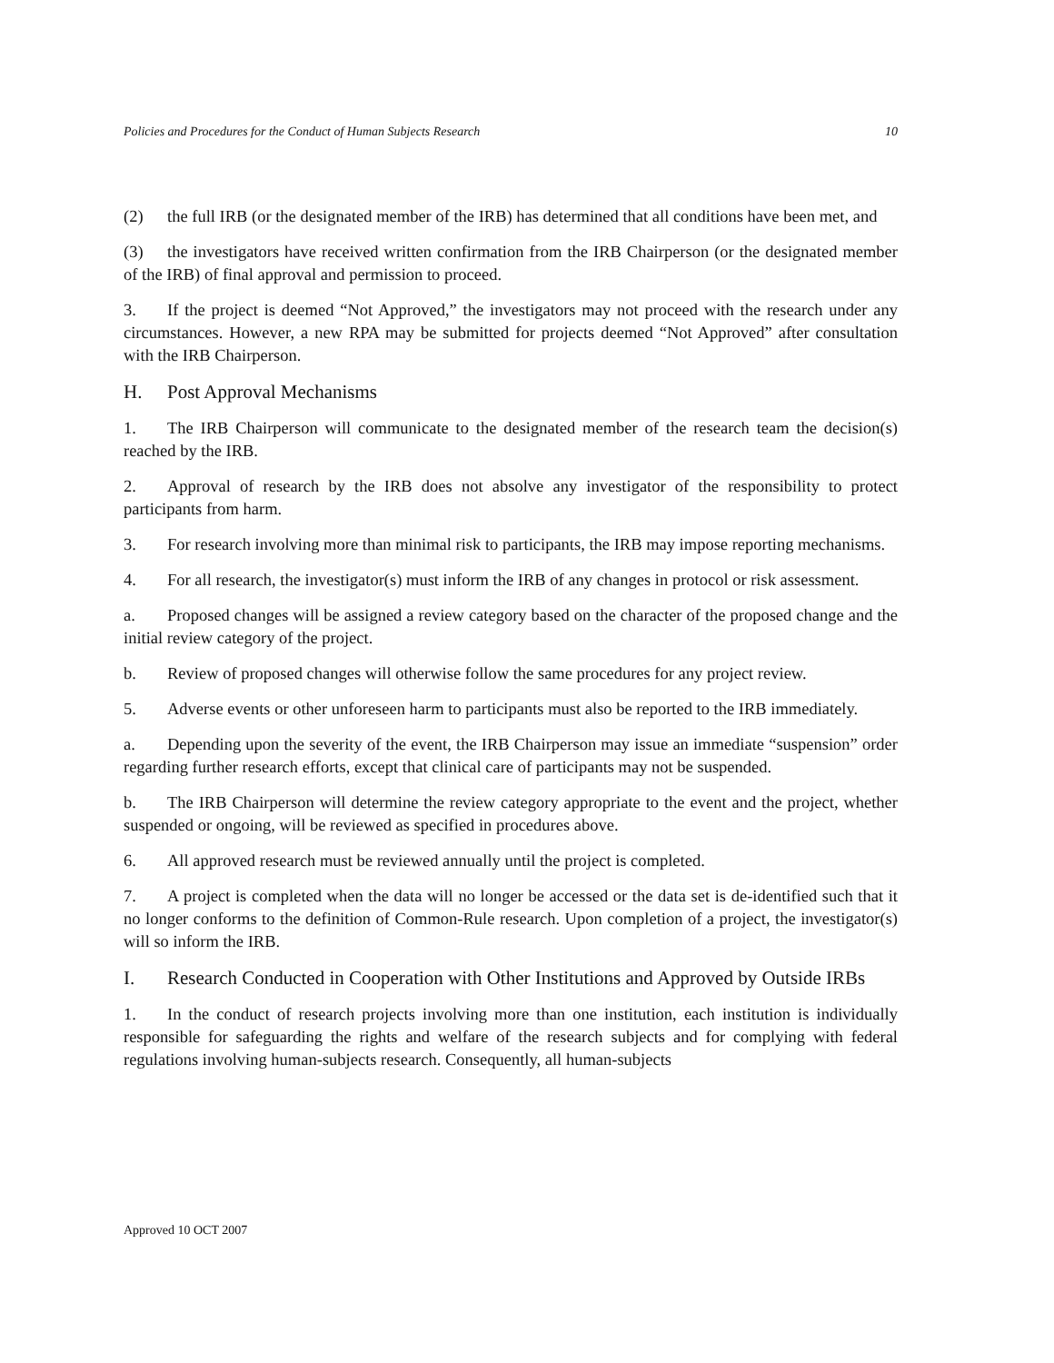Policies and Procedures for the Conduct of Human Subjects Research 10
(2) the full IRB (or the designated member of the IRB) has determined that all conditions have been met, and
(3) the investigators have received written confirmation from the IRB Chairperson (or the designated member of the IRB) of final approval and permission to proceed.
3. If the project is deemed “Not Approved,” the investigators may not proceed with the research under any circumstances. However, a new RPA may be submitted for projects deemed “Not Approved” after consultation with the IRB Chairperson.
H. Post Approval Mechanisms
1. The IRB Chairperson will communicate to the designated member of the research team the decision(s) reached by the IRB.
2. Approval of research by the IRB does not absolve any investigator of the responsibility to protect participants from harm.
3. For research involving more than minimal risk to participants, the IRB may impose reporting mechanisms.
4. For all research, the investigator(s) must inform the IRB of any changes in protocol or risk assessment.
a. Proposed changes will be assigned a review category based on the character of the proposed change and the initial review category of the project.
b. Review of proposed changes will otherwise follow the same procedures for any project review.
5. Adverse events or other unforeseen harm to participants must also be reported to the IRB immediately.
a. Depending upon the severity of the event, the IRB Chairperson may issue an immediate “suspension” order regarding further research efforts, except that clinical care of participants may not be suspended.
b. The IRB Chairperson will determine the review category appropriate to the event and the project, whether suspended or ongoing, will be reviewed as specified in procedures above.
6. All approved research must be reviewed annually until the project is completed.
7. A project is completed when the data will no longer be accessed or the data set is de-identified such that it no longer conforms to the definition of Common-Rule research. Upon completion of a project, the investigator(s) will so inform the IRB.
I. Research Conducted in Cooperation with Other Institutions and Approved by Outside IRBs
1. In the conduct of research projects involving more than one institution, each institution is individually responsible for safeguarding the rights and welfare of the research subjects and for complying with federal regulations involving human-subjects research. Consequently, all human-subjects
Approved 10 OCT 2007